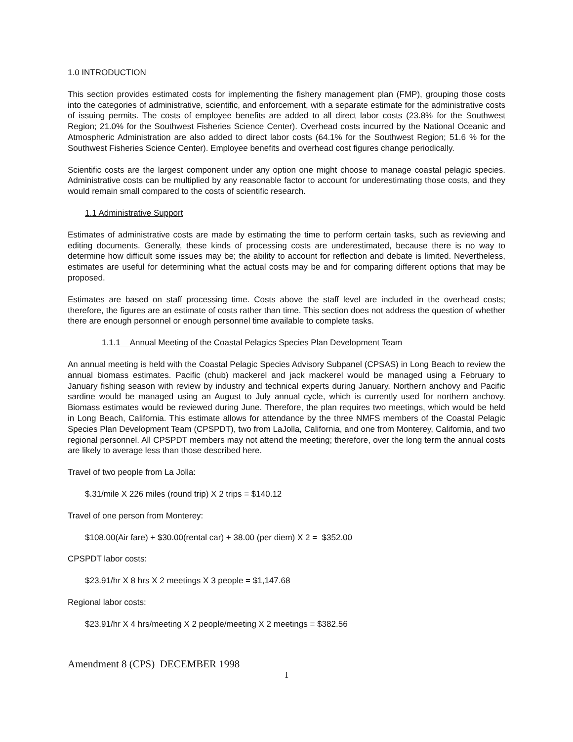1.0 INTRODUCTION
This section provides estimated costs for implementing the fishery management plan (FMP), grouping those costs into the categories of administrative, scientific, and enforcement, with a separate estimate for the administrative costs of issuing permits. The costs of employee benefits are added to all direct labor costs (23.8% for the Southwest Region; 21.0% for the Southwest Fisheries Science Center). Overhead costs incurred by the National Oceanic and Atmospheric Administration are also added to direct labor costs (64.1% for the Southwest Region; 51.6 % for the Southwest Fisheries Science Center). Employee benefits and overhead cost figures change periodically.
Scientific costs are the largest component under any option one might choose to manage coastal pelagic species. Administrative costs can be multiplied by any reasonable factor to account for underestimating those costs, and they would remain small compared to the costs of scientific research.
1.1 Administrative Support
Estimates of administrative costs are made by estimating the time to perform certain tasks, such as reviewing and editing documents. Generally, these kinds of processing costs are underestimated, because there is no way to determine how difficult some issues may be; the ability to account for reflection and debate is limited. Nevertheless, estimates are useful for determining what the actual costs may be and for comparing different options that may be proposed.
Estimates are based on staff processing time. Costs above the staff level are included in the overhead costs; therefore, the figures are an estimate of costs rather than time. This section does not address the question of whether there are enough personnel or enough personnel time available to complete tasks.
1.1.1 Annual Meeting of the Coastal Pelagics Species Plan Development Team
An annual meeting is held with the Coastal Pelagic Species Advisory Subpanel (CPSAS) in Long Beach to review the annual biomass estimates. Pacific (chub) mackerel and jack mackerel would be managed using a February to January fishing season with review by industry and technical experts during January. Northern anchovy and Pacific sardine would be managed using an August to July annual cycle, which is currently used for northern anchovy. Biomass estimates would be reviewed during June. Therefore, the plan requires two meetings, which would be held in Long Beach, California. This estimate allows for attendance by the three NMFS members of the Coastal Pelagic Species Plan Development Team (CPSPDT), two from LaJolla, California, and one from Monterey, California, and two regional personnel. All CPSPDT members may not attend the meeting; therefore, over the long term the annual costs are likely to average less than those described here.
Travel of two people from La Jolla:
$.31/mile X 226 miles (round trip) X 2 trips = $140.12
Travel of one person from Monterey:
$108.00(Air fare) + $30.00(rental car) + 38.00 (per diem) X 2 = $352.00
CPSPDT labor costs:
$23.91/hr X 8 hrs X 2 meetings X 3 people = $1,147.68
Regional labor costs:
$23.91/hr X 4 hrs/meeting X 2 people/meeting X 2 meetings = $382.56
Amendment 8 (CPS) DECEMBER 1998
1